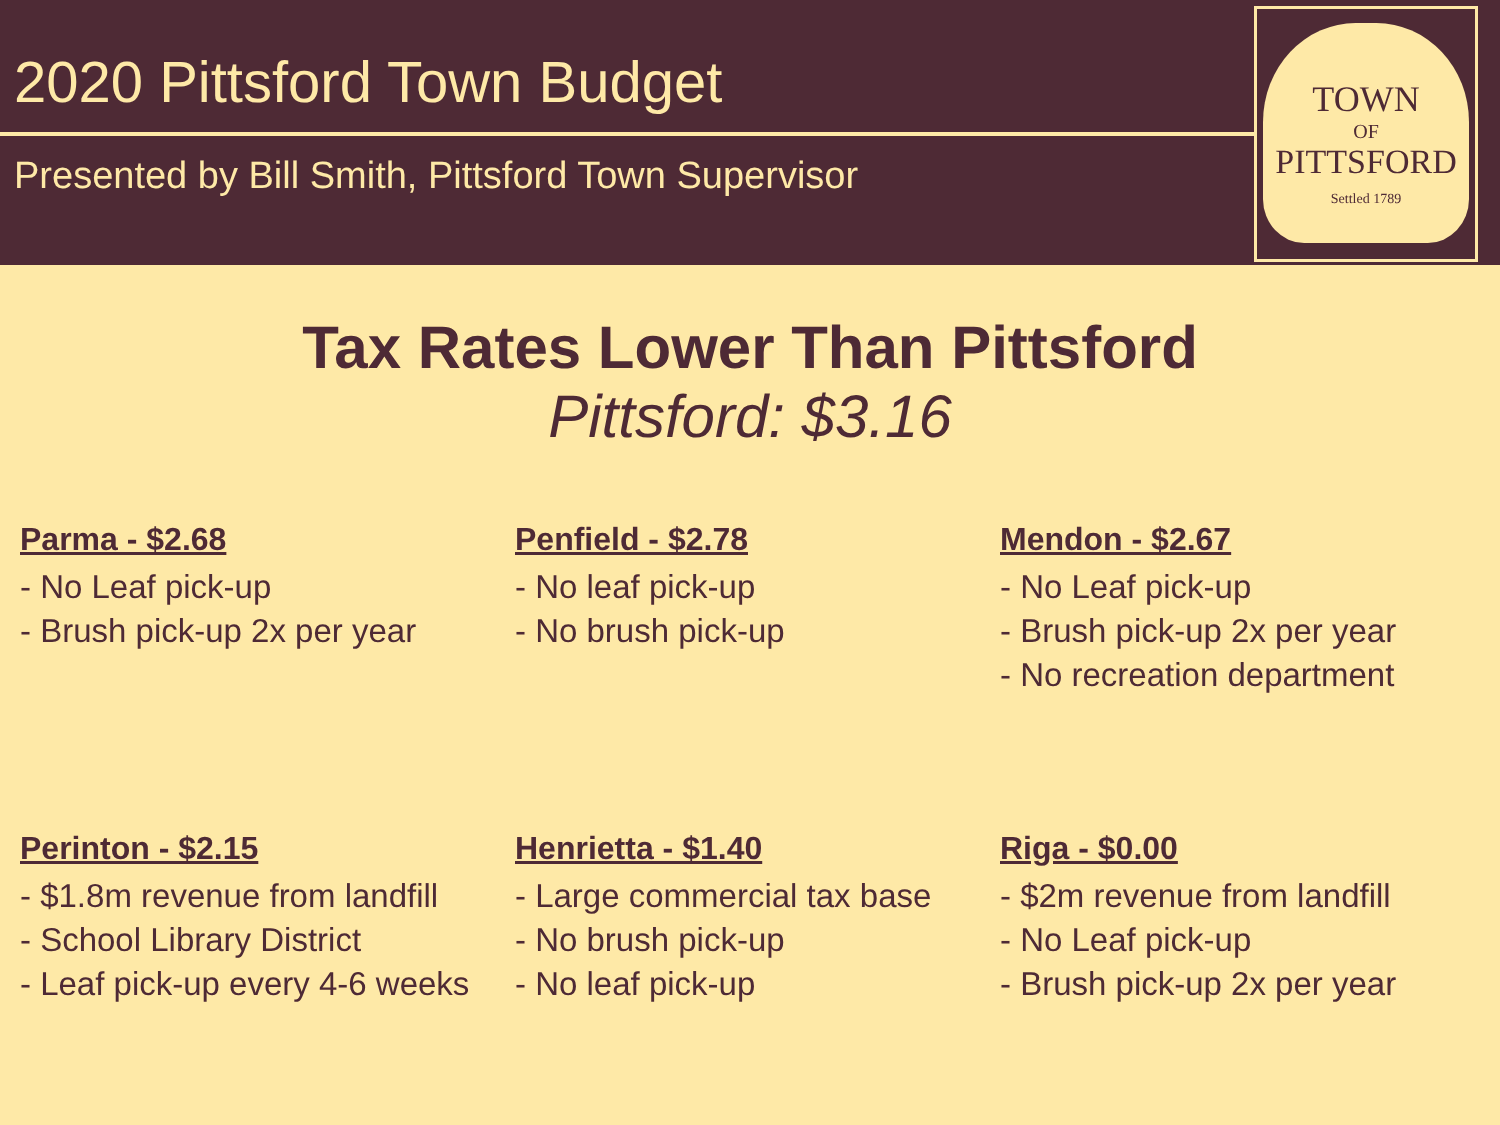2020 Pittsford Town Budget
Presented by Bill Smith, Pittsford Town Supervisor
TOWN
OF
PITTSFORD
Settled 1789
Tax Rates Lower Than Pittsford
Pittsford: $3.16
Parma - $2.68
- No Leaf pick-up
- Brush pick-up 2x per year
Penfield - $2.78
- No leaf pick-up
- No brush pick-up
Mendon - $2.67
- No Leaf pick-up
- Brush pick-up 2x per year
- No recreation department
Perinton - $2.15
- $1.8m revenue from landfill
- School Library District
- Leaf pick-up every 4-6 weeks
Henrietta - $1.40
- Large commercial tax base
- No brush pick-up
- No leaf pick-up
Riga - $0.00
- $2m revenue from landfill
- No Leaf pick-up
- Brush pick-up 2x per year